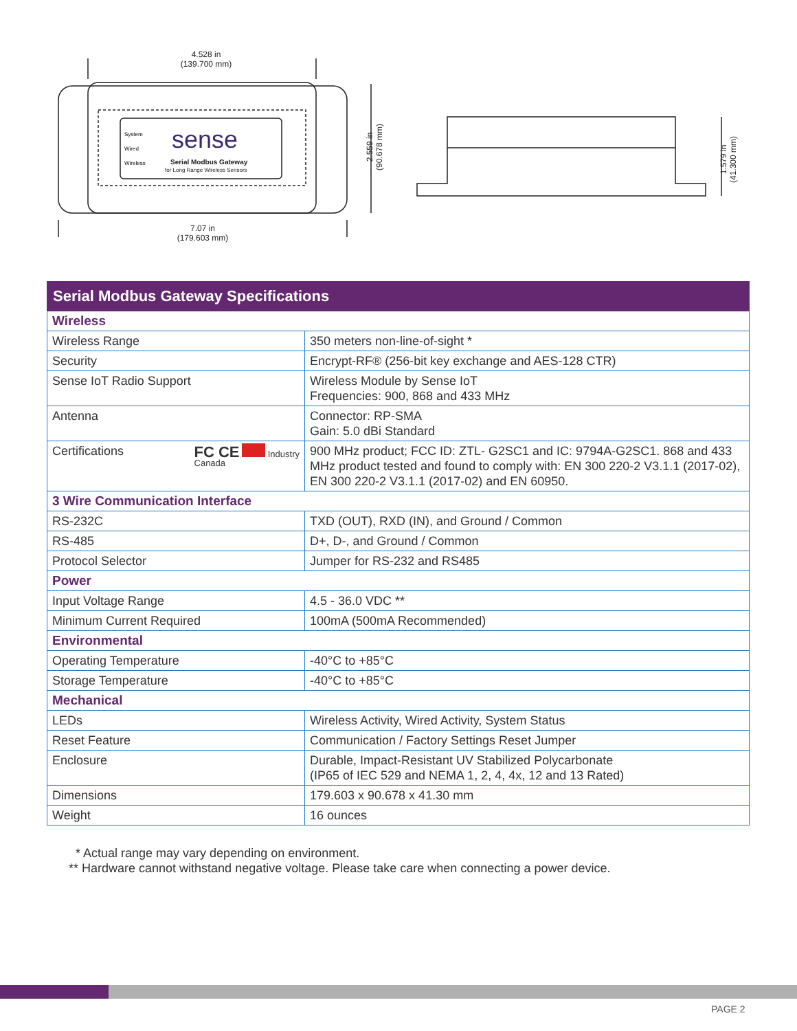sense
Serial Modbus Gateway
for Long Range Wireless Sensors
System
Wired
Wireless
4.528 in
(139.700 mm)
7.07 in
(179.603 mm)
2.559 in
(90.678 mm)
1.579 in
(41.300 mm)
| Serial Modbus Gateway Specifications | |
| --- | --- |
| Wireless | |
| Wireless Range | 350 meters non-line-of-sight * |
| Security | Encrypt-RF® (256-bit key exchange and AES-128 CTR) |
| Sense IoT Radio Support | Wireless Module by Sense IoT Frequencies: 900, 868 and 433 MHz |
| Antenna | Connector: RP-SMA Gain: 5.0 dBi Standard |
| Certifications FC CE Industry Canada | 900 MHz product; FCC ID: ZTL- G2SC1 and IC: 9794A-G2SC1. 868 and 433 MHz product tested and found to comply with: EN 300 220-2 V3.1.1 (2017-02), EN 300 220-2 V3.1.1 (2017-02) and EN 60950. |
| 3 Wire Communication Interface | |
| RS-232C | TXD (OUT), RXD (IN), and Ground / Common |
| RS-485 | D+, D-, and Ground / Common |
| Protocol Selector | Jumper for RS-232 and RS485 |
| Power | |
| Input Voltage Range | 4.5 - 36.0 VDC ** |
| Minimum Current Required | 100mA (500mA Recommended) |
| Environmental | |
| Operating Temperature | -40°C to +85°C |
| Storage Temperature | -40°C to +85°C |
| Mechanical | |
| LEDs | Wireless Activity, Wired Activity, System Status |
| Reset Feature | Communication / Factory Settings Reset Jumper |
| Enclosure | Durable, Impact-Resistant UV Stabilized Polycarbonate (IP65 of IEC 529 and NEMA 1, 2, 4, 4x, 12 and 13 Rated) |
| Dimensions | 179.603 x 90.678 x 41.30 mm |
| Weight | 16 ounces |
* Actual range may vary depending on environment.
** Hardware cannot withstand negative voltage. Please take care when connecting a power device.
PAGE 2